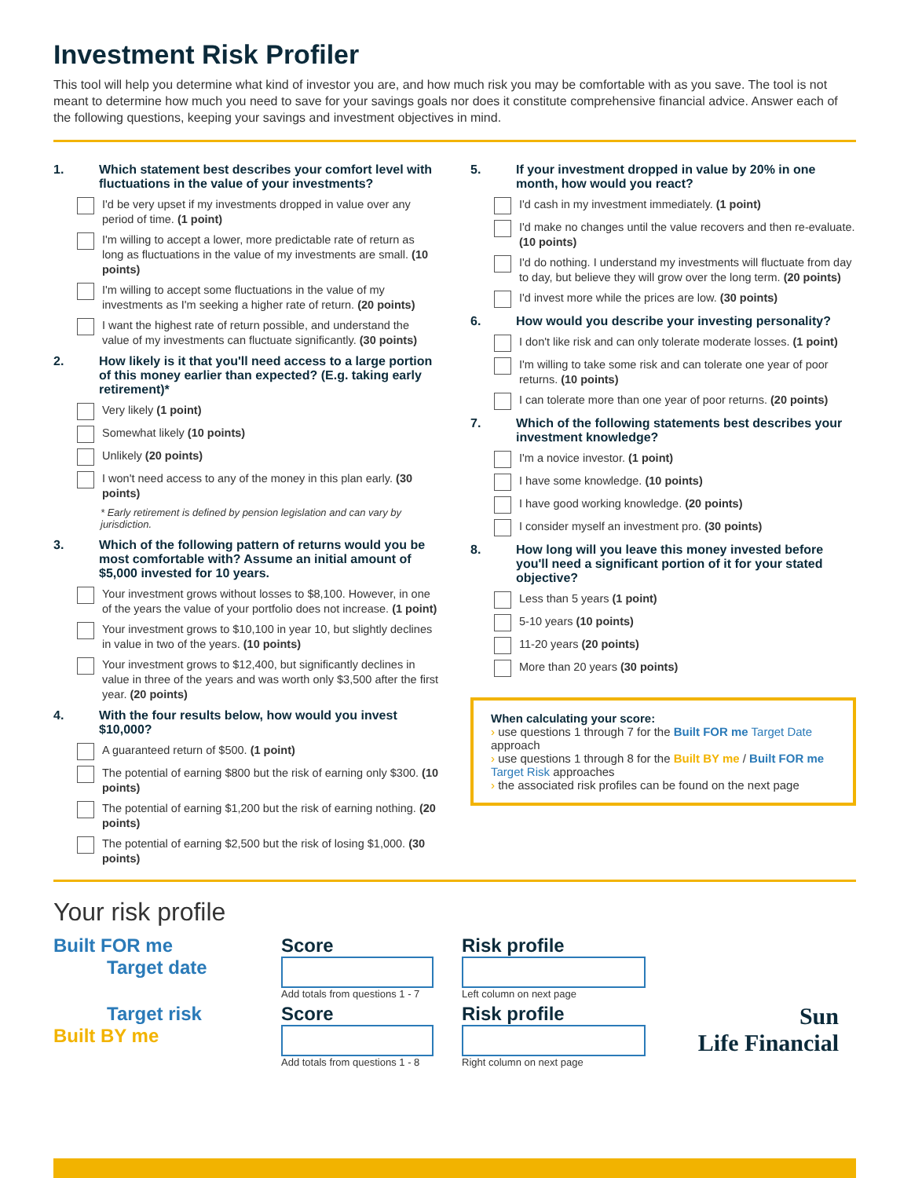Investment Risk Profiler
This tool will help you determine what kind of investor you are, and how much risk you may be comfortable with as you save. The tool is not meant to determine how much you need to save for your savings goals nor does it constitute comprehensive financial advice. Answer each of the following questions, keeping your savings and investment objectives in mind.
1. Which statement best describes your comfort level with fluctuations in the value of your investments?
I'd be very upset if my investments dropped in value over any period of time. (1 point)
I'm willing to accept a lower, more predictable rate of return as long as fluctuations in the value of my investments are small. (10 points)
I'm willing to accept some fluctuations in the value of my investments as I'm seeking a higher rate of return. (20 points)
I want the highest rate of return possible, and understand the value of my investments can fluctuate significantly. (30 points)
2. How likely is it that you'll need access to a large portion of this money earlier than expected? (E.g. taking early retirement)*
Very likely (1 point)
Somewhat likely (10 points)
Unlikely (20 points)
I won't need access to any of the money in this plan early. (30 points)
* Early retirement is defined by pension legislation and can vary by jurisdiction.
3. Which of the following pattern of returns would you be most comfortable with? Assume an initial amount of $5,000 invested for 10 years.
Your investment grows without losses to $8,100. However, in one of the years the value of your portfolio does not increase. (1 point)
Your investment grows to $10,100 in year 10, but slightly declines in value in two of the years. (10 points)
Your investment grows to $12,400, but significantly declines in value in three of the years and was worth only $3,500 after the first year. (20 points)
4. With the four results below, how would you invest $10,000?
A guaranteed return of $500. (1 point)
The potential of earning $800 but the risk of earning only $300. (10 points)
The potential of earning $1,200 but the risk of earning nothing. (20 points)
The potential of earning $2,500 but the risk of losing $1,000. (30 points)
5. If your investment dropped in value by 20% in one month, how would you react?
I'd cash in my investment immediately. (1 point)
I'd make no changes until the value recovers and then re-evaluate. (10 points)
I'd do nothing. I understand my investments will fluctuate from day to day, but believe they will grow over the long term. (20 points)
I'd invest more while the prices are low. (30 points)
6. How would you describe your investing personality?
I don't like risk and can only tolerate moderate losses. (1 point)
I'm willing to take some risk and can tolerate one year of poor returns. (10 points)
I can tolerate more than one year of poor returns. (20 points)
7. Which of the following statements best describes your investment knowledge?
I'm a novice investor. (1 point)
I have some knowledge. (10 points)
I have good working knowledge. (20 points)
I consider myself an investment pro. (30 points)
8. How long will you leave this money invested before you'll need a significant portion of it for your stated objective?
Less than 5 years (1 point)
5-10 years (10 points)
11-20 years (20 points)
More than 20 years (30 points)
When calculating your score:
› use questions 1 through 7 for the Built FOR me Target Date approach
› use questions 1 through 8 for the Built BY me / Built FOR me Target Risk approaches
› the associated risk profiles can be found on the next page
Your risk profile
Built FOR me
Target date
Score
Add totals from questions 1 - 7
Risk profile
Left column on next page
Target risk
Built BY me
Score
Add totals from questions 1 - 8
Risk profile
Right column on next page
Sun
Life Financial